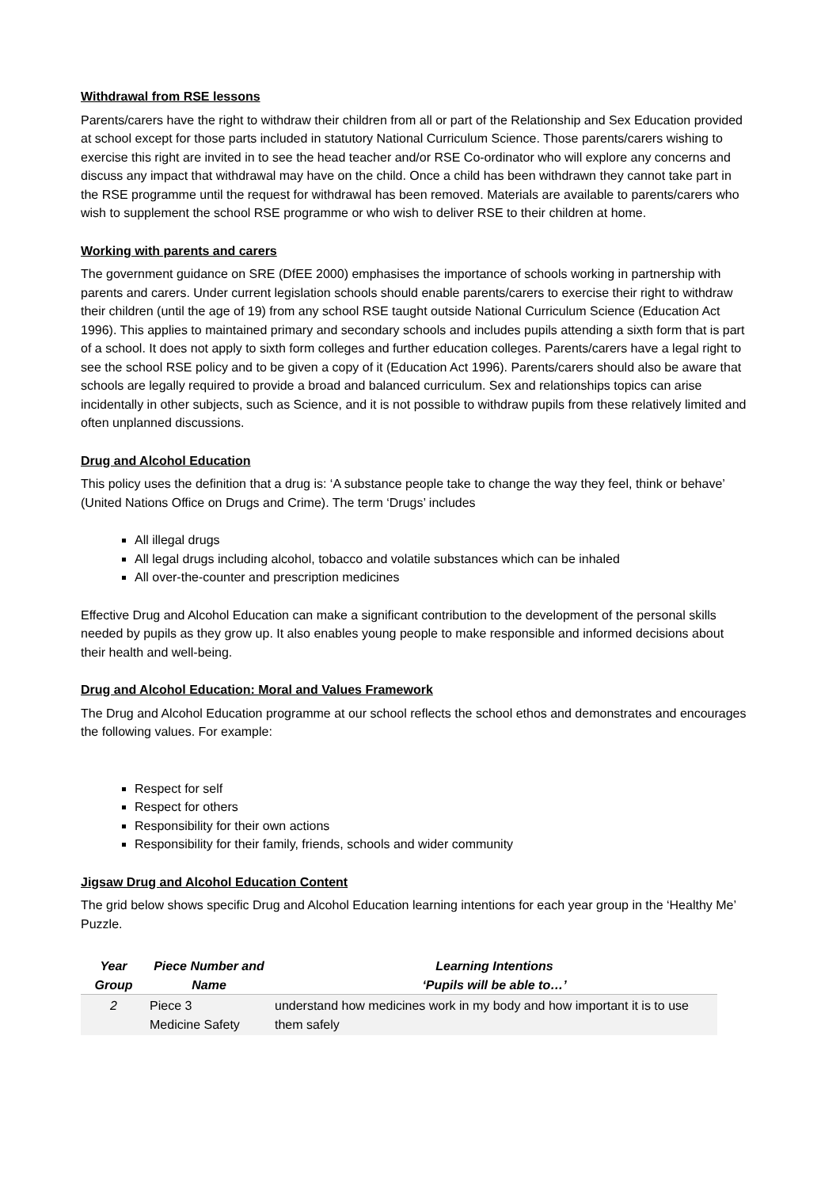Withdrawal from RSE lessons
Parents/carers have the right to withdraw their children from all or part of the Relationship and Sex Education provided at school except for those parts included in statutory National Curriculum Science. Those parents/carers wishing to exercise this right are invited in to see the head teacher and/or RSE Co-ordinator who will explore any concerns and discuss any impact that withdrawal may have on the child. Once a child has been withdrawn they cannot take part in the RSE programme until the request for withdrawal has been removed. Materials are available to parents/carers who wish to supplement the school RSE programme or who wish to deliver RSE to their children at home.
Working with parents and carers
The government guidance on SRE (DfEE 2000) emphasises the importance of schools working in partnership with parents and carers. Under current legislation schools should enable parents/carers to exercise their right to withdraw their children (until the age of 19) from any school RSE taught outside National Curriculum Science (Education Act 1996). This applies to maintained primary and secondary schools and includes pupils attending a sixth form that is part of a school. It does not apply to sixth form colleges and further education colleges. Parents/carers have a legal right to see the school RSE policy and to be given a copy of it (Education Act 1996). Parents/carers should also be aware that schools are legally required to provide a broad and balanced curriculum. Sex and relationships topics can arise incidentally in other subjects, such as Science, and it is not possible to withdraw pupils from these relatively limited and often unplanned discussions.
Drug and Alcohol Education
This policy uses the definition that a drug is: ‘A substance people take to change the way they feel, think or behave’ (United Nations Office on Drugs and Crime). The term ‘Drugs’ includes
All illegal drugs
All legal drugs including alcohol, tobacco and volatile substances which can be inhaled
All over-the-counter and prescription medicines
Effective Drug and Alcohol Education can make a significant contribution to the development of the personal skills needed by pupils as they grow up. It also enables young people to make responsible and informed decisions about their health and well-being.
Drug and Alcohol Education: Moral and Values Framework
The Drug and Alcohol Education programme at our school reflects the school ethos and demonstrates and encourages the following values. For example:
Respect for self
Respect for others
Responsibility for their own actions
Responsibility for their family, friends, schools and wider community
Jigsaw Drug and Alcohol Education Content
The grid below shows specific Drug and Alcohol Education learning intentions for each year group in the ‘Healthy Me’ Puzzle.
| Year Group | Piece Number and Name | Learning Intentions ‘Pupils will be able to…’ |
| --- | --- | --- |
| 2 | Piece 3 Medicine Safety | understand how medicines work in my body and how important it is to use them safely |